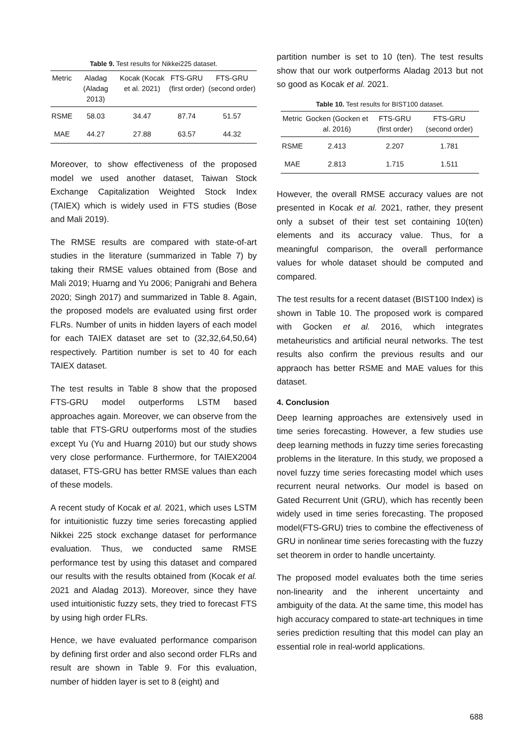Table 9. Test results for Nikkei225 dataset.
| Metric | Aladag (Aladag 2013) | Kocak (Kocak et al. 2021) | FTS-GRU (first order) | FTS-GRU (second order) |
| --- | --- | --- | --- | --- |
| RSME | 58.03 | 34.47 | 87.74 | 51.57 |
| MAE | 44.27 | 27.88 | 63.57 | 44.32 |
Moreover, to show effectiveness of the proposed model we used another dataset, Taiwan Stock Exchange Capitalization Weighted Stock Index (TAIEX) which is widely used in FTS studies (Bose and Mali 2019).
The RMSE results are compared with state-of-art studies in the literature (summarized in Table 7) by taking their RMSE values obtained from (Bose and Mali 2019; Huarng and Yu 2006; Panigrahi and Behera 2020; Singh 2017) and summarized in Table 8. Again, the proposed models are evaluated using first order FLRs. Number of units in hidden layers of each model for each TAIEX dataset are set to (32,32,64,50,64) respectively. Partition number is set to 40 for each TAIEX dataset.
The test results in Table 8 show that the proposed FTS-GRU model outperforms LSTM based approaches again. Moreover, we can observe from the table that FTS-GRU outperforms most of the studies except Yu (Yu and Huarng 2010) but our study shows very close performance. Furthermore, for TAIEX2004 dataset, FTS-GRU has better RMSE values than each of these models.
A recent study of Kocak et al. 2021, which uses LSTM for intuitionistic fuzzy time series forecasting applied Nikkei 225 stock exchange dataset for performance evaluation. Thus, we conducted same RMSE performance test by using this dataset and compared our results with the results obtained from (Kocak et al. 2021 and Aladag 2013). Moreover, since they have used intuitionistic fuzzy sets, they tried to forecast FTS by using high order FLRs.
Hence, we have evaluated performance comparison by defining first order and also second order FLRs and result are shown in Table 9. For this evaluation, number of hidden layer is set to 8 (eight) and
partition number is set to 10 (ten). The test results show that our work outperforms Aladag 2013 but not so good as Kocak et al. 2021.
Table 10. Test results for BIST100 dataset.
| Metric | Gocken (Gocken et al. 2016) | FTS-GRU (first order) | FTS-GRU (second order) |
| --- | --- | --- | --- |
| RSME | 2.413 | 2.207 | 1.781 |
| MAE | 2.813 | 1.715 | 1.511 |
However, the overall RMSE accuracy values are not presented in Kocak et al. 2021, rather, they present only a subset of their test set containing 10(ten) elements and its accuracy value. Thus, for a meaningful comparison, the overall performance values for whole dataset should be computed and compared.
The test results for a recent dataset (BIST100 Index) is shown in Table 10. The proposed work is compared with Gocken et al. 2016, which integrates metaheuristics and artificial neural networks. The test results also confirm the previous results and our appraoch has better RSME and MAE values for this dataset.
4. Conclusion
Deep learning approaches are extensively used in time series forecasting. However, a few studies use deep learning methods in fuzzy time series forecasting problems in the literature. In this study, we proposed a novel fuzzy time series forecasting model which uses recurrent neural networks. Our model is based on Gated Recurrent Unit (GRU), which has recently been widely used in time series forecasting. The proposed model(FTS-GRU) tries to combine the effectiveness of GRU in nonlinear time series forecasting with the fuzzy set theorem in order to handle uncertainty.
The proposed model evaluates both the time series non-linearity and the inherent uncertainty and ambiguity of the data. At the same time, this model has high accuracy compared to state-art techniques in time series prediction resulting that this model can play an essential role in real-world applications.
688